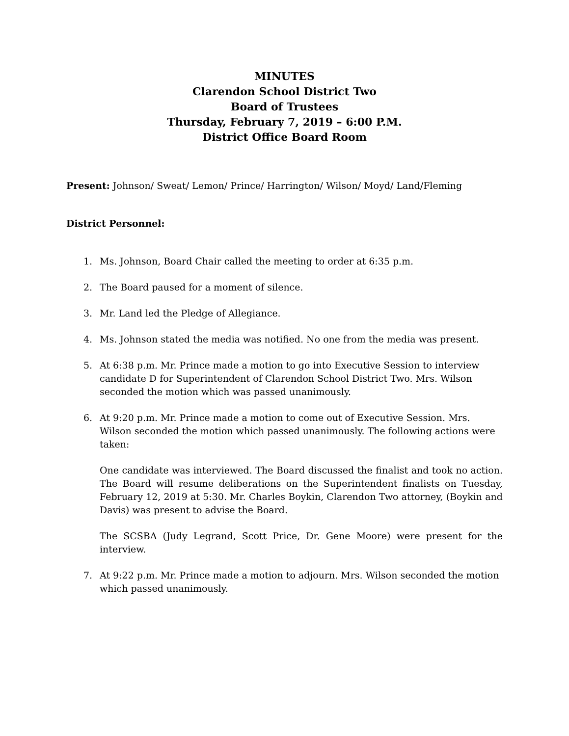MINUTES
Clarendon School District Two
Board of Trustees
Thursday, February 7, 2019 – 6:00 P.M.
District Office Board Room
Present: Johnson/ Sweat/ Lemon/ Prince/ Harrington/ Wilson/ Moyd/ Land/Fleming
District Personnel:
1. Ms. Johnson, Board Chair called the meeting to order at 6:35 p.m.
2. The Board paused for a moment of silence.
3. Mr. Land led the Pledge of Allegiance.
4. Ms. Johnson stated the media was notified. No one from the media was present.
5. At 6:38 p.m. Mr. Prince made a motion to go into Executive Session to interview candidate D for Superintendent of Clarendon School District Two. Mrs. Wilson seconded the motion which was passed unanimously.
6. At 9:20 p.m. Mr. Prince made a motion to come out of Executive Session. Mrs. Wilson seconded the motion which passed unanimously. The following actions were taken:
One candidate was interviewed. The Board discussed the finalist and took no action. The Board will resume deliberations on the Superintendent finalists on Tuesday, February 12, 2019 at 5:30. Mr. Charles Boykin, Clarendon Two attorney, (Boykin and Davis) was present to advise the Board.
The SCSBA (Judy Legrand, Scott Price, Dr. Gene Moore) were present for the interview.
7. At 9:22 p.m. Mr. Prince made a motion to adjourn. Mrs. Wilson seconded the motion which passed unanimously.